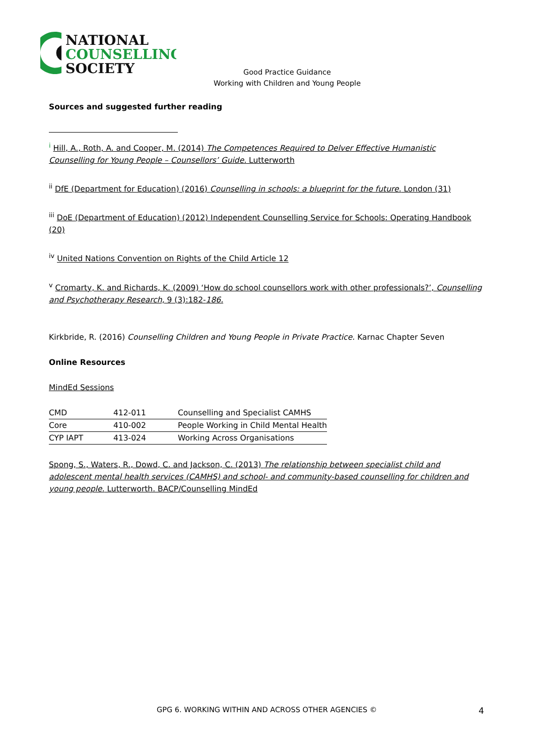NATIONAL
COUNSELLING
SOCIETY
Good Practice Guidance
Working with Children and Young People
Sources and suggested further reading
<sup>i</sup> Hill, A., Roth, A. and Cooper, M. (2014) The Competences Required to Delver Effective Humanistic Counselling for Young People – Counsellors’ Guide. Lutterworth
<sup>ii</sup> DfE (Department for Education) (2016) Counselling in schools: a blueprint for the future. London (31)
<sup>iii</sup> DoE (Department of Education) (2012) Independent Counselling Service for Schools: Operating Handbook (20)
<sup>iv</sup> United Nations Convention on Rights of the Child Article 12
<sup>v</sup> Cromarty, K. and Richards, K. (2009) ‘How do school counsellors work with other professionals?’, Counselling and Psychotherapy Research, 9 (3):182-186.
Kirkbride, R. (2016) Counselling Children and Young People in Private Practice. Karnac Chapter Seven
Online Resources
MindEd Sessions
| CMD | 412-011 | Counselling and Specialist CAMHS |
| Core | 410-002 | People Working in Child Mental Health |
| CYP IAPT | 413-024 | Working Across Organisations |
Spong, S., Waters, R., Dowd, C. and Jackson, C. (2013) The relationship between specialist child and adolescent mental health services (CAMHS) and school- and community-based counselling for children and young people. Lutterworth. BACP/Counselling MindEd
GPG 6. WORKING WITHIN AND ACROSS OTHER AGENCIES © 4